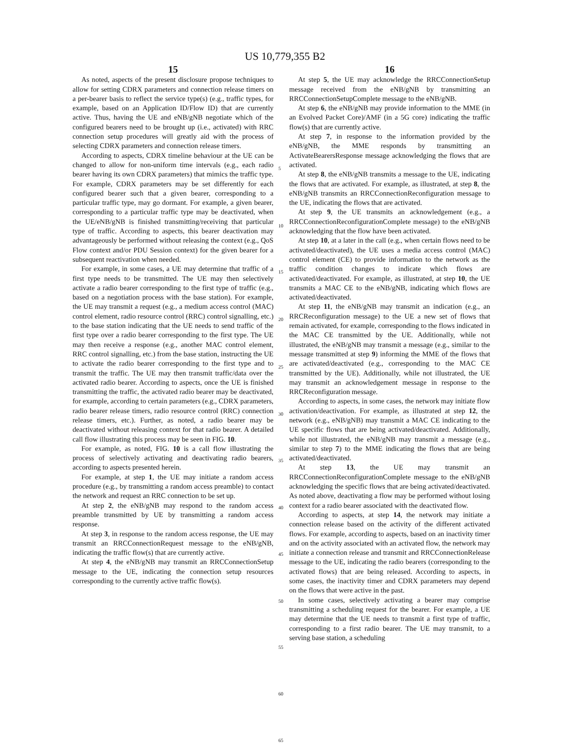US 10,779,355 B2
15
As noted, aspects of the present disclosure propose techniques to allow for setting CDRX parameters and connection release timers on a per-bearer basis to reflect the service type(s) (e.g., traffic types, for example, based on an Application ID/Flow ID) that are currently active. Thus, having the UE and eNB/gNB negotiate which of the configured bearers need to be brought up (i.e., activated) with RRC connection setup procedures will greatly aid with the process of selecting CDRX parameters and connection release timers.
According to aspects, CDRX timeline behaviour at the UE can be changed to allow for non-uniform time intervals (e.g., each radio bearer having its own CDRX parameters) that mimics the traffic type. For example, CDRX parameters may be set differently for each configured bearer such that a given bearer, corresponding to a particular traffic type, may go dormant. For example, a given bearer, corresponding to a particular traffic type may be deactivated, when the UE/eNB/gNB is finished transmitting/receiving that particular type of traffic. According to aspects, this bearer deactivation may advantageously be performed without releasing the context (e.g., QoS Flow context and/or PDU Session context) for the given bearer for a subsequent reactivation when needed.
For example, in some cases, a UE may determine that traffic of a first type needs to be transmitted. The UE may then selectively activate a radio bearer corresponding to the first type of traffic (e.g., based on a negotiation process with the base station). For example, the UE may transmit a request (e.g., a medium access control (MAC) control element, radio resource control (RRC) control signalling, etc.) to the base station indicating that the UE needs to send traffic of the first type over a radio bearer corresponding to the first type. The UE may then receive a response (e.g., another MAC control element, RRC control signalling, etc.) from the base station, instructing the UE to activate the radio bearer corresponding to the first type and to transmit the traffic. The UE may then transmit traffic/data over the activated radio bearer. According to aspects, once the UE is finished transmitting the traffic, the activated radio bearer may be deactivated, for example, according to certain parameters (e.g., CDRX parameters, radio bearer release timers, radio resource control (RRC) connection release timers, etc.). Further, as noted, a radio bearer may be deactivated without releasing context for that radio bearer. A detailed call flow illustrating this process may be seen in FIG. 10.
For example, as noted, FIG. 10 is a call flow illustrating the process of selectively activating and deactivating radio bearers, according to aspects presented herein.
For example, at step 1, the UE may initiate a random access procedure (e.g., by transmitting a random access preamble) to contact the network and request an RRC connection to be set up.
At step 2, the eNB/gNB may respond to the random access preamble transmitted by UE by transmitting a random access response.
At step 3, in response to the random access response, the UE may transmit an RRCConnectionRequest message to the eNB/gNB, indicating the traffic flow(s) that are currently active.
At step 4, the eNB/gNB may transmit an RRCConnectionSetup message to the UE, indicating the connection setup resources corresponding to the currently active traffic flow(s).
5
10
15
20
25
30
35
40
45
50
55
60
65
16
At step 5, the UE may acknowledge the RRCConnectionSetup message received from the eNB/gNB by transmitting an RRCConnectionSetupComplete message to the eNB/gNB.
At step 6, the eNB/gNB may provide information to the MME (in an Evolved Packet Core)/AMF (in a 5G core) indicating the traffic flow(s) that are currently active.
At step 7, in response to the information provided by the eNB/gNB, the MME responds by transmitting an ActivateBearersResponse message acknowledging the flows that are activated.
At step 8, the eNB/gNB transmits a message to the UE, indicating the flows that are activated. For example, as illustrated, at step 8, the eNB/gNB transmits an RRCConnectionReconfiguration message to the UE, indicating the flows that are activated.
At step 9, the UE transmits an acknowledgement (e.g., a RRCConnectionReconfigurationComplete message) to the eNB/gNB acknowledging that the flow have been activated.
At step 10, at a later in the call (e.g., when certain flows need to be activated/deactivated), the UE uses a media access control (MAC) control element (CE) to provide information to the network as the traffic condition changes to indicate which flows are activated/deactivated. For example, as illustrated, at step 10, the UE transmits a MAC CE to the eNB/gNB, indicating which flows are activated/deactivated.
At step 11, the eNB/gNB may transmit an indication (e.g., an RRCReconfiguration message) to the UE a new set of flows that remain activated, for example, corresponding to the flows indicated in the MAC CE transmitted by the UE. Additionally, while not illustrated, the eNB/gNB may transmit a message (e.g., similar to the message transmitted at step 9) informing the MME of the flows that are activated/deactivated (e.g., corresponding to the MAC CE transmitted by the UE). Additionally, while not illustrated, the UE may transmit an acknowledgement message in response to the RRCReconfiguration message.
According to aspects, in some cases, the network may initiate flow activation/deactivation. For example, as illustrated at step 12, the network (e.g., eNB/gNB) may transmit a MAC CE indicating to the UE specific flows that are being activated/deactivated. Additionally, while not illustrated, the eNB/gNB may transmit a message (e.g., similar to step 7) to the MME indicating the flows that are being activated/deactivated.
At step 13, the UE may transmit an RRCConnectionReconfigurationComplete message to the eNB/gNB acknowledging the specific flows that are being activated/deactivated. As noted above, deactivating a flow may be performed without losing context for a radio bearer associated with the deactivated flow.
According to aspects, at step 14, the network may initiate a connection release based on the activity of the different activated flows. For example, according to aspects, based on an inactivity timer and on the activity associated with an activated flow, the network may initiate a connection release and transmit and RRCConnectionRelease message to the UE, indicating the radio bearers (corresponding to the activated flows) that are being released. According to aspects, in some cases, the inactivity timer and CDRX parameters may depend on the flows that were active in the past.
In some cases, selectively activating a bearer may comprise transmitting a scheduling request for the bearer. For example, a UE may determine that the UE needs to transmit a first type of traffic, corresponding to a first radio bearer. The UE may transmit, to a serving base station, a scheduling